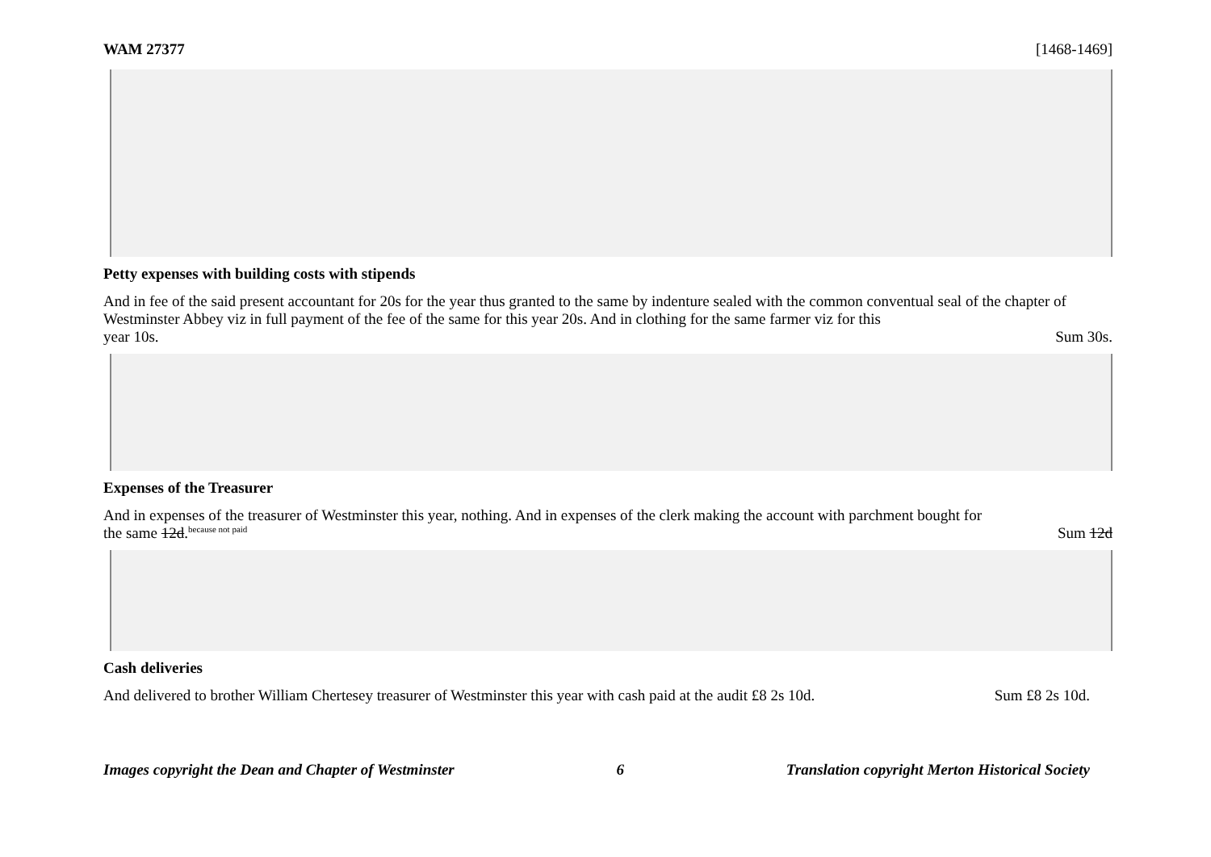WAM 27377 [1468-1469]
Petty expenses with building costs with stipends
And in fee of the said present accountant for 20s for the year thus granted to the same by indenture sealed with the common conventual seal of the chapter of Westminster Abbey viz in full payment of the fee of the same for this year 20s. And in clothing for the same farmer viz for this
year 10s. Sum 30s.
Expenses of the Treasurer
And in expenses of the treasurer of Westminster this year, nothing. And in expenses of the clerk making the account with parchment bought for
the same 12d.<sup>because not paid</sup> Sum 12d
Cash deliveries
And delivered to brother William Chertesey treasurer of Westminster this year with cash paid at the audit £8 2s 10d. Sum £8 2s 10d.
Images copyright the Dean and Chapter of Westminster 6 Translation copyright Merton Historical Society